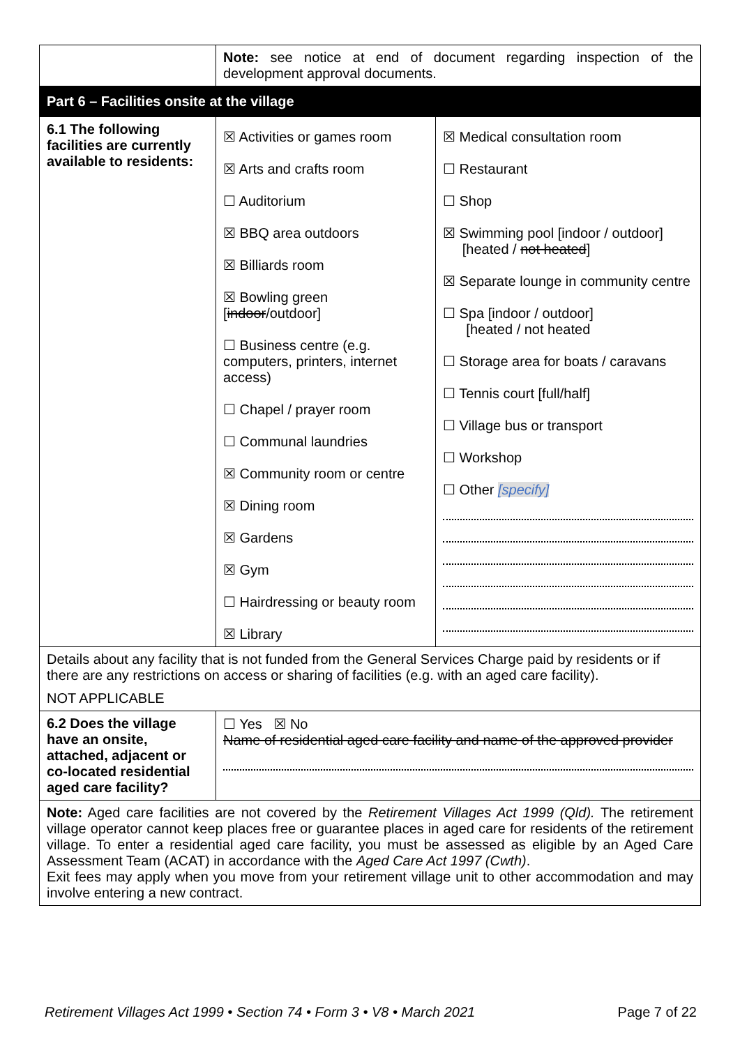| | Note: see notice at end of document regarding inspection of the development approval documents. | |
| Part 6 – Facilities onsite at the village | | |
| 6.1 The following facilities are currently available to residents: | ☒ Activities or games room ☒ Arts and crafts room ☐ Auditorium ☒ BBQ area outdoors ☒ Billiards room ☒ Bowling green [ indoor /outdoor] ☐ Business centre (e.g. computers, printers, internet access) ☐ Chapel / prayer room ☐ Communal laundries ☒ Community room or centre ☒ Dining room ☒ Gardens ☒ Gym ☐ Hairdressing or beauty room ☒ Library | ☒ Medical consultation room ☐ Restaurant ☐ Shop ☒ Swimming pool [indoor / outdoor] [heated / not heated ] ☒ Separate lounge in community centre ☐ Spa [indoor / outdoor] [heated / not heated ☐ Storage area for boats / caravans ☐ Tennis court [full/half] ☐ Village bus or transport ☐ Workshop ☐ Other [specify] |
| Details about any facility that is not funded from the General Services Charge paid by residents or if there are any restrictions on access or sharing of facilities (e.g. with an aged care facility). NOT APPLICABLE | | |
| 6.2 Does the village have an onsite, attached, adjacent or co-located residential aged care facility? | ☐ Yes ☒ No Name of residential aged care facility and name of the approved provider | |
| Note: Aged care facilities are not covered by the Retirement Villages Act 1999 (Qld). The retirement village operator cannot keep places free or guarantee places in aged care for residents of the retirement village. To enter a residential aged care facility, you must be assessed as eligible by an Aged Care Assessment Team (ACAT) in accordance with the Aged Care Act 1997 (Cwth) . Exit fees may apply when you move from your retirement village unit to other accommodation and may involve entering a new contract. | | |
Retirement Villages Act 1999 • Section 74 • Form 3 • V8 • March 2021 Page 7 of 22